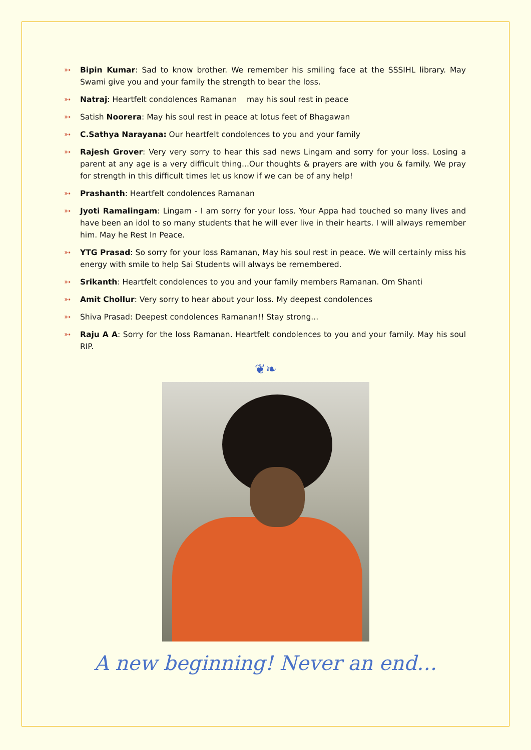➳ Bipin Kumar: Sad to know brother. We remember his smiling face at the SSSIHL library. May Swami give you and your family the strength to bear the loss.
➳ Natraj: Heartfelt condolences Ramanan may his soul rest in peace
➳ Satish Noorera: May his soul rest in peace at lotus feet of Bhagawan
➳ C.Sathya Narayana: Our heartfelt condolences to you and your family
➳ Rajesh Grover: Very very sorry to hear this sad news Lingam and sorry for your loss. Losing a parent at any age is a very difficult thing...Our thoughts & prayers are with you & family. We pray for strength in this difficult times let us know if we can be of any help!
➳ Prashanth: Heartfelt condolences Ramanan
➳ Jyoti Ramalingam: Lingam - I am sorry for your loss. Your Appa had touched so many lives and have been an idol to so many students that he will ever live in their hearts. I will always remember him. May he Rest In Peace.
➳ YTG Prasad: So sorry for your loss Ramanan, May his soul rest in peace. We will certainly miss his energy with smile to help Sai Students will always be remembered.
➳ Srikanth: Heartfelt condolences to you and your family members Ramanan. Om Shanti
➳ Amit Chollur: Very sorry to hear about your loss. My deepest condolences
➳ Shiva Prasad: Deepest condolences Ramanan!! Stay strong...
➳ Raju A A: Sorry for the loss Ramanan. Heartfelt condolences to you and your family. May his soul RIP.
❦❧
A new beginning! Never an end…